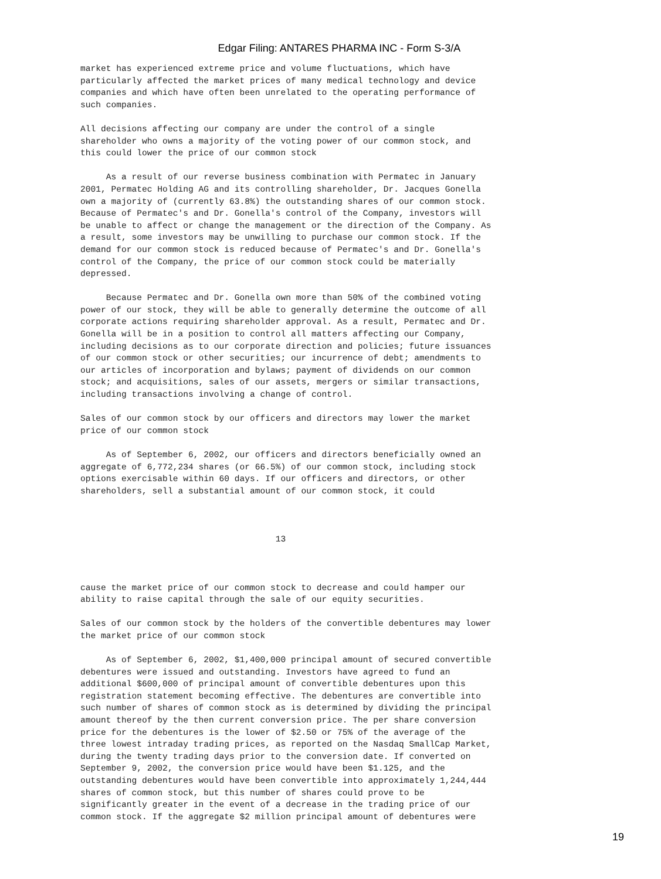Edgar Filing: ANTARES PHARMA INC - Form S-3/A
market has experienced extreme price and volume fluctuations, which have
particularly affected the market prices of many medical technology and device
companies and which have often been unrelated to the operating performance of
such companies.

All decisions affecting our company are under the control of a single
shareholder who owns a majority of the voting power of our common stock, and
this could lower the price of our common stock

     As a result of our reverse business combination with Permatec in January
2001, Permatec Holding AG and its controlling shareholder, Dr. Jacques Gonella
own a majority of (currently 63.8%) the outstanding shares of our common stock.
Because of Permatec's and Dr. Gonella's control of the Company, investors will
be unable to affect or change the management or the direction of the Company. As
a result, some investors may be unwilling to purchase our common stock. If the
demand for our common stock is reduced because of Permatec's and Dr. Gonella's
control of the Company, the price of our common stock could be materially
depressed.

     Because Permatec and Dr. Gonella own more than 50% of the combined voting
power of our stock, they will be able to generally determine the outcome of all
corporate actions requiring shareholder approval. As a result, Permatec and Dr.
Gonella will be in a position to control all matters affecting our Company,
including decisions as to our corporate direction and policies; future issuances
of our common stock or other securities; our incurrence of debt; amendments to
our articles of incorporation and bylaws; payment of dividends on our common
stock; and acquisitions, sales of our assets, mergers or similar transactions,
including transactions involving a change of control.

Sales of our common stock by our officers and directors may lower the market
price of our common stock

     As of September 6, 2002, our officers and directors beneficially owned an
aggregate of 6,772,234 shares (or 66.5%) of our common stock, including stock
options exercisable within 60 days. If our officers and directors, or other
shareholders, sell a substantial amount of our common stock, it could



                                      13



cause the market price of our common stock to decrease and could hamper our
ability to raise capital through the sale of our equity securities.

Sales of our common stock by the holders of the convertible debentures may lower
the market price of our common stock

     As of September 6, 2002, $1,400,000 principal amount of secured convertible
debentures were issued and outstanding. Investors have agreed to fund an
additional $600,000 of principal amount of convertible debentures upon this
registration statement becoming effective. The debentures are convertible into
such number of shares of common stock as is determined by dividing the principal
amount thereof by the then current conversion price. The per share conversion
price for the debentures is the lower of $2.50 or 75% of the average of the
three lowest intraday trading prices, as reported on the Nasdaq SmallCap Market,
during the twenty trading days prior to the conversion date. If converted on
September 9, 2002, the conversion price would have been $1.125, and the
outstanding debentures would have been convertible into approximately 1,244,444
shares of common stock, but this number of shares could prove to be
significantly greater in the event of a decrease in the trading price of our
common stock. If the aggregate $2 million principal amount of debentures were
19